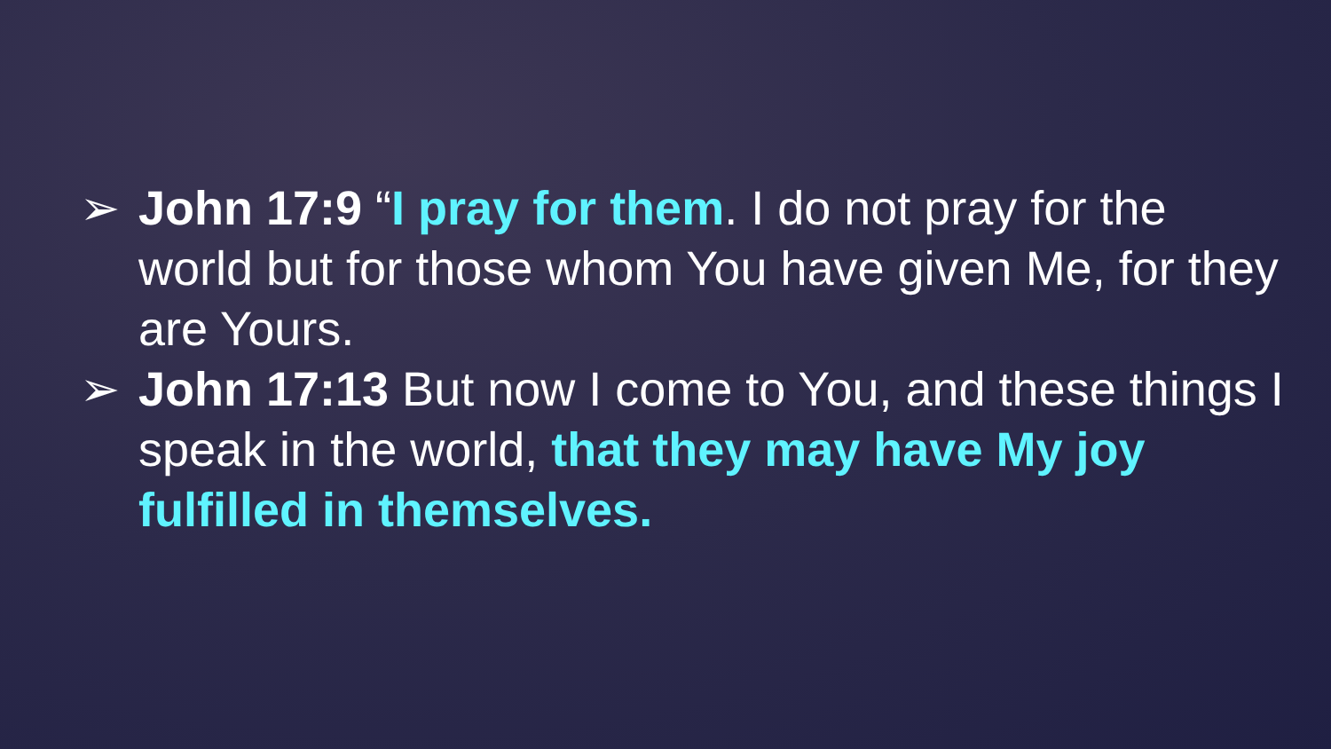➢ John 17:9 “I pray for them. I do not pray for the world but for those whom You have given Me, for they are Yours.
➢ John 17:13 But now I come to You, and these things I speak in the world, that they may have My joy fulfilled in themselves.